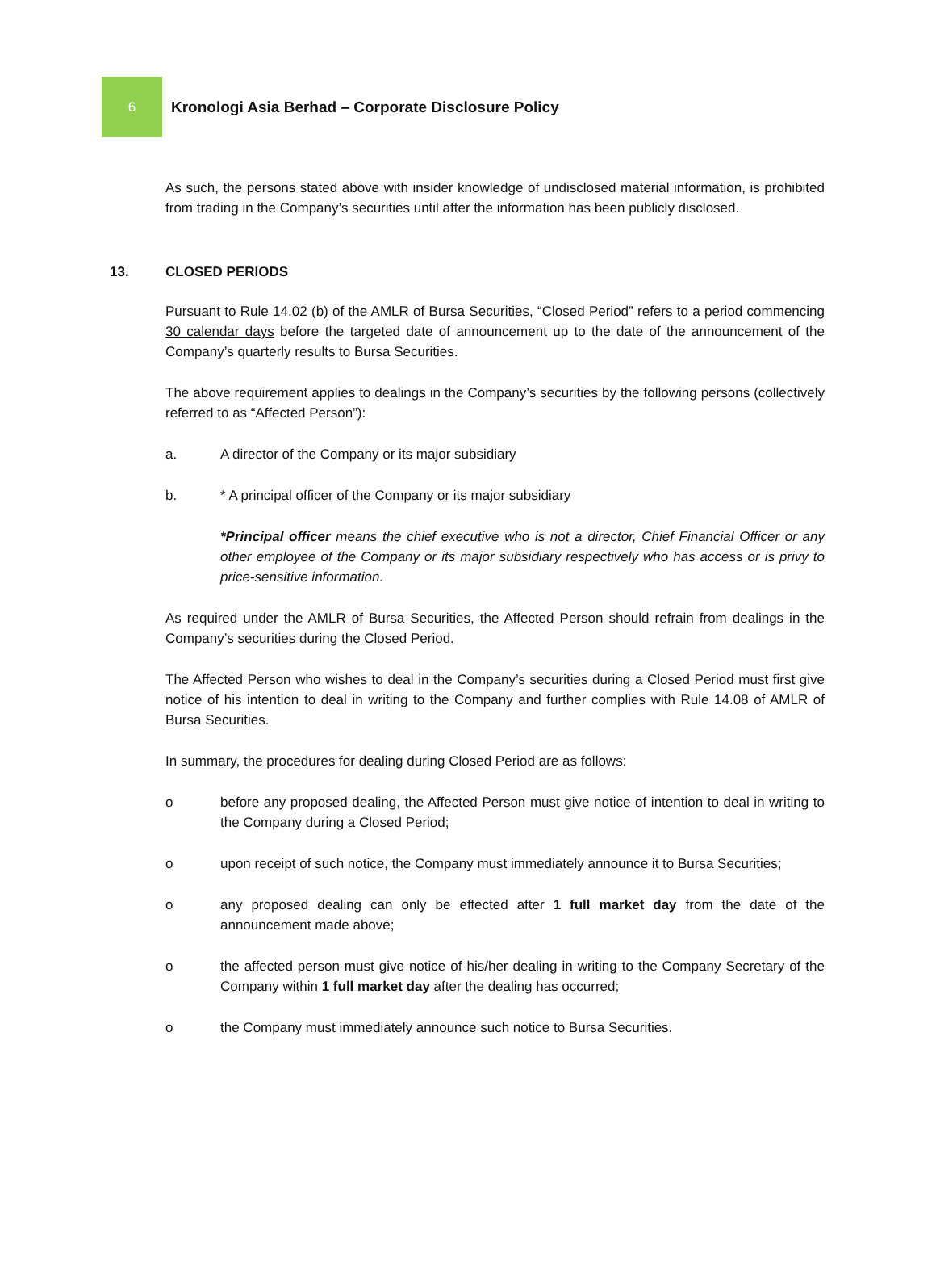6
Kronologi Asia Berhad – Corporate Disclosure Policy
As such, the persons stated above with insider knowledge of undisclosed material information, is prohibited from trading in the Company’s securities until after the information has been publicly disclosed.
13. CLOSED PERIODS
Pursuant to Rule 14.02 (b) of the AMLR of Bursa Securities, “Closed Period” refers to a period commencing 30 calendar days before the targeted date of announcement up to the date of the announcement of the Company’s quarterly results to Bursa Securities.
The above requirement applies to dealings in the Company’s securities by the following persons (collectively referred to as “Affected Person”):
a. A director of the Company or its major subsidiary
b. * A principal officer of the Company or its major subsidiary
*Principal officer means the chief executive who is not a director, Chief Financial Officer or any other employee of the Company or its major subsidiary respectively who has access or is privy to price-sensitive information.
As required under the AMLR of Bursa Securities, the Affected Person should refrain from dealings in the Company’s securities during the Closed Period.
The Affected Person who wishes to deal in the Company’s securities during a Closed Period must first give notice of his intention to deal in writing to the Company and further complies with Rule 14.08 of AMLR of Bursa Securities.
In summary, the procedures for dealing during Closed Period are as follows:
o before any proposed dealing, the Affected Person must give notice of intention to deal in writing to the Company during a Closed Period;
o upon receipt of such notice, the Company must immediately announce it to Bursa Securities;
o any proposed dealing can only be effected after 1 full market day from the date of the announcement made above;
o the affected person must give notice of his/her dealing in writing to the Company Secretary of the Company within 1 full market day after the dealing has occurred;
o the Company must immediately announce such notice to Bursa Securities.